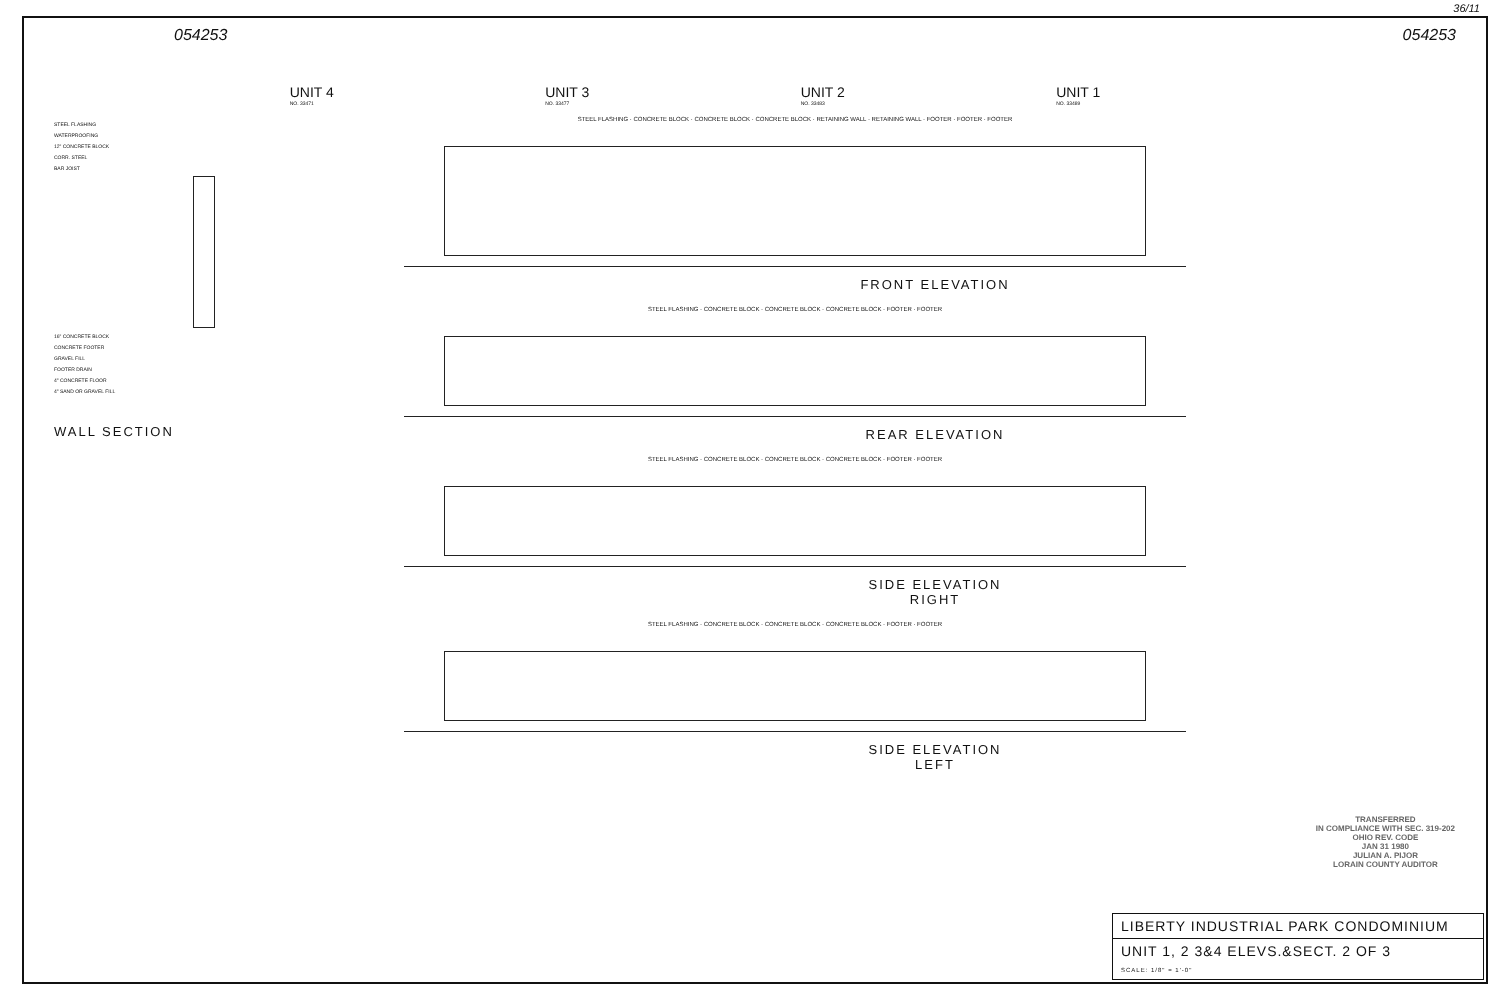36/11
054253 054253
UNIT 4
NO. 33471 UNIT 3
NO. 33477 UNIT 2
NO. 33483 UNIT 1
NO. 33489
STEEL FLASHING
WATERPROOFING
12" CONCRETE BLOCK
CORR. STEEL
BAR JOIST
16" CONCRETE BLOCK
CONCRETE FOOTER
GRAVEL FILL
FOOTER DRAIN
4" CONCRETE FLOOR
4" SAND OR GRAVEL FILL
WALL SECTION
STEEL FLASHING · CONCRETE BLOCK · CONCRETE BLOCK · CONCRETE BLOCK · RETAINING WALL · RETAINING WALL · FOOTER · FOOTER · FOOTER
FRONT ELEVATION
STEEL FLASHING · CONCRETE BLOCK · CONCRETE BLOCK · CONCRETE BLOCK · FOOTER · FOOTER
REAR ELEVATION
STEEL FLASHING · CONCRETE BLOCK · CONCRETE BLOCK · CONCRETE BLOCK · FOOTER · FOOTER
SIDE ELEVATION
RIGHT
STEEL FLASHING · CONCRETE BLOCK · CONCRETE BLOCK · CONCRETE BLOCK · FOOTER · FOOTER
SIDE ELEVATION
LEFT
TRANSFERRED
IN COMPLIANCE WITH SEC. 319-202
OHIO REV. CODE
JAN 31 1980
JULIAN A. PIJOR
LORAIN COUNTY AUDITOR
LIBERTY INDUSTRIAL PARK CONDOMINIUM
UNIT 1, 2 3&4 ELEVS.&SECT. 2 OF 3
SCALE: 1/8" = 1'-0"